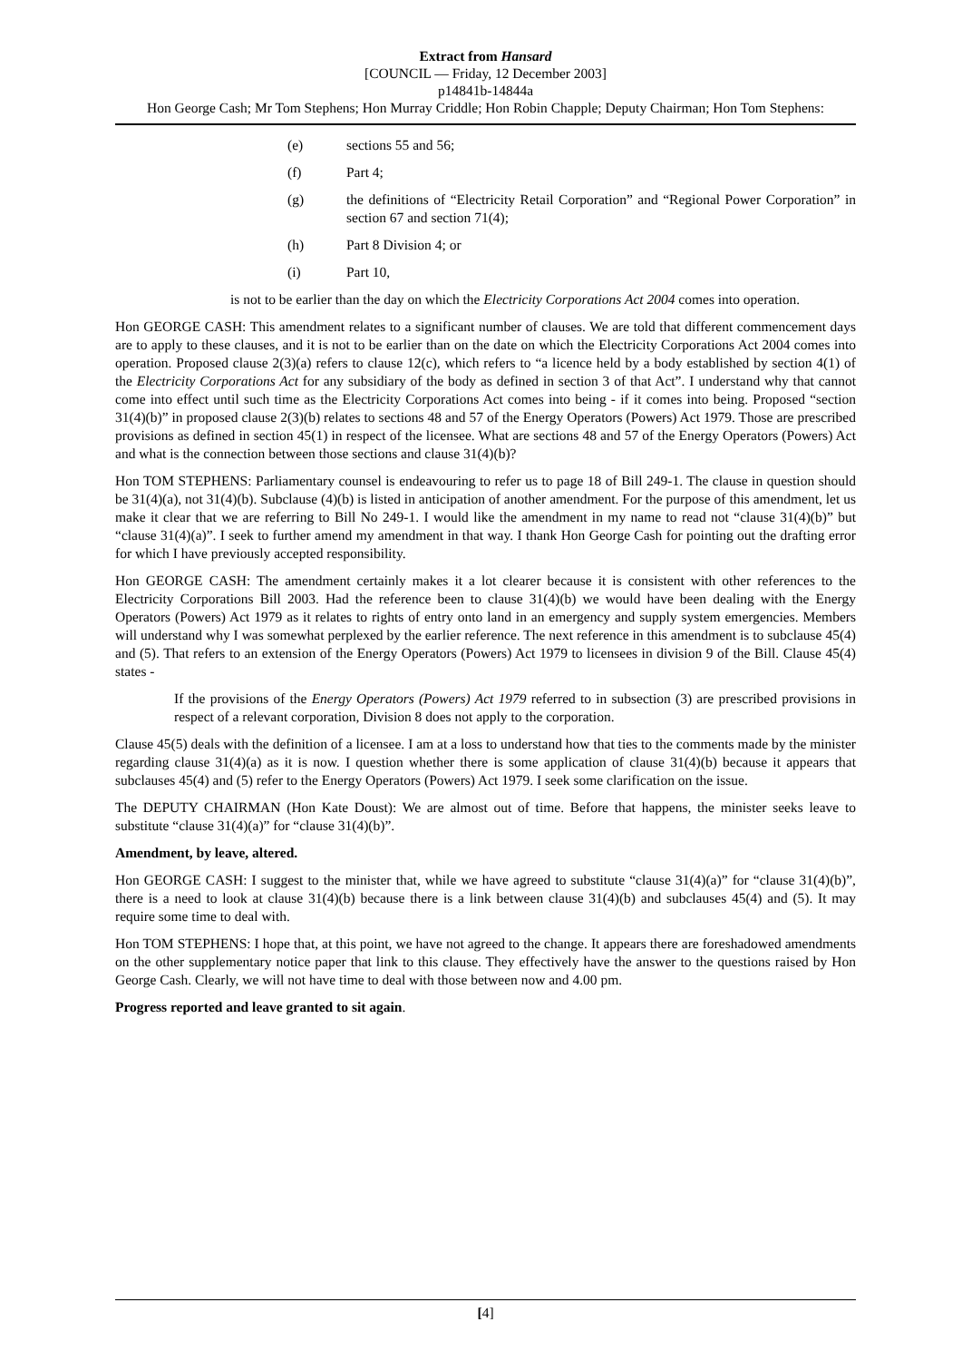Extract from Hansard
[COUNCIL — Friday, 12 December 2003]
p14841b-14844a
Hon George Cash; Mr Tom Stephens; Hon Murray Criddle; Hon Robin Chapple; Deputy Chairman; Hon Tom Stephens:
(e) sections 55 and 56;
(f) Part 4;
(g) the definitions of “Electricity Retail Corporation” and “Regional Power Corporation” in section 67 and section 71(4);
(h) Part 8 Division 4; or
(i) Part 10,
is not to be earlier than the day on which the Electricity Corporations Act 2004 comes into operation.
Hon GEORGE CASH: This amendment relates to a significant number of clauses. We are told that different commencement days are to apply to these clauses, and it is not to be earlier than on the date on which the Electricity Corporations Act 2004 comes into operation. Proposed clause 2(3)(a) refers to clause 12(c), which refers to “a licence held by a body established by section 4(1) of the Electricity Corporations Act for any subsidiary of the body as defined in section 3 of that Act”. I understand why that cannot come into effect until such time as the Electricity Corporations Act comes into being - if it comes into being. Proposed “section 31(4)(b)” in proposed clause 2(3)(b) relates to sections 48 and 57 of the Energy Operators (Powers) Act 1979. Those are prescribed provisions as defined in section 45(1) in respect of the licensee. What are sections 48 and 57 of the Energy Operators (Powers) Act and what is the connection between those sections and clause 31(4)(b)?
Hon TOM STEPHENS: Parliamentary counsel is endeavouring to refer us to page 18 of Bill 249-1. The clause in question should be 31(4)(a), not 31(4)(b). Subclause (4)(b) is listed in anticipation of another amendment. For the purpose of this amendment, let us make it clear that we are referring to Bill No 249-1. I would like the amendment in my name to read not “clause 31(4)(b)” but “clause 31(4)(a)”. I seek to further amend my amendment in that way. I thank Hon George Cash for pointing out the drafting error for which I have previously accepted responsibility.
Hon GEORGE CASH: The amendment certainly makes it a lot clearer because it is consistent with other references to the Electricity Corporations Bill 2003. Had the reference been to clause 31(4)(b) we would have been dealing with the Energy Operators (Powers) Act 1979 as it relates to rights of entry onto land in an emergency and supply system emergencies. Members will understand why I was somewhat perplexed by the earlier reference. The next reference in this amendment is to subclause 45(4) and (5). That refers to an extension of the Energy Operators (Powers) Act 1979 to licensees in division 9 of the Bill. Clause 45(4) states -
If the provisions of the Energy Operators (Powers) Act 1979 referred to in subsection (3) are prescribed provisions in respect of a relevant corporation, Division 8 does not apply to the corporation.
Clause 45(5) deals with the definition of a licensee. I am at a loss to understand how that ties to the comments made by the minister regarding clause 31(4)(a) as it is now. I question whether there is some application of clause 31(4)(b) because it appears that subclauses 45(4) and (5) refer to the Energy Operators (Powers) Act 1979. I seek some clarification on the issue.
The DEPUTY CHAIRMAN (Hon Kate Doust): We are almost out of time. Before that happens, the minister seeks leave to substitute “clause 31(4)(a)” for “clause 31(4)(b)”.
Amendment, by leave, altered.
Hon GEORGE CASH: I suggest to the minister that, while we have agreed to substitute “clause 31(4)(a)” for “clause 31(4)(b)”, there is a need to look at clause 31(4)(b) because there is a link between clause 31(4)(b) and subclauses 45(4) and (5). It may require some time to deal with.
Hon TOM STEPHENS: I hope that, at this point, we have not agreed to the change. It appears there are foreshadowed amendments on the other supplementary notice paper that link to this clause. They effectively have the answer to the questions raised by Hon George Cash. Clearly, we will not have time to deal with those between now and 4.00 pm.
Progress reported and leave granted to sit again.
[4]